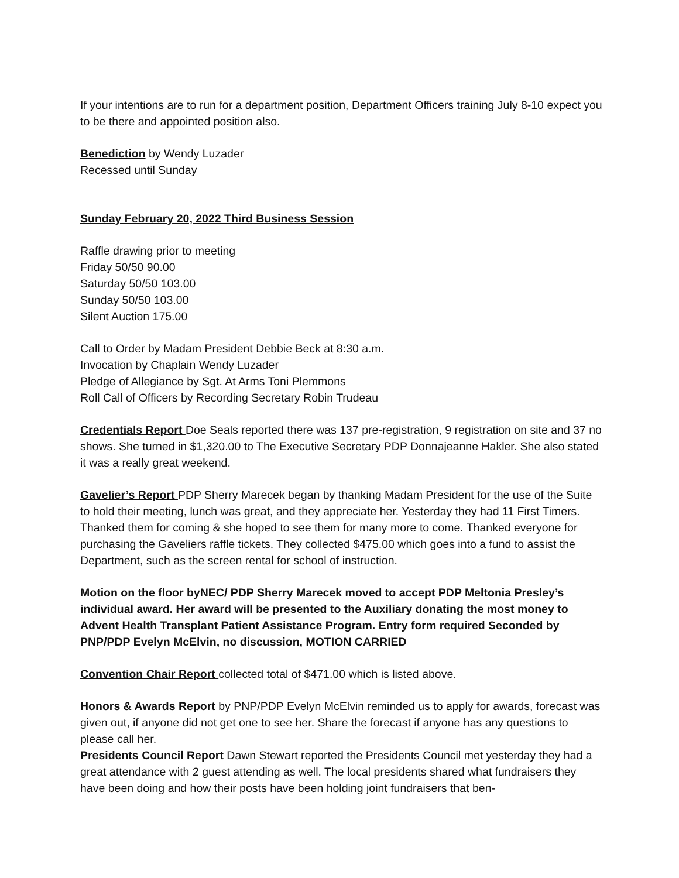If your intentions are to run for a department position, Department Officers training July 8-10 expect you to be there and appointed position also.
Benediction by Wendy Luzader
Recessed until Sunday
Sunday February 20, 2022 Third Business Session
Raffle drawing prior to meeting
Friday 50/50 90.00
Saturday 50/50 103.00
Sunday 50/50 103.00
Silent Auction 175.00
Call to Order by Madam President Debbie Beck at 8:30 a.m.
Invocation by Chaplain Wendy Luzader
Pledge of Allegiance by Sgt. At Arms Toni Plemmons
Roll Call of Officers by Recording Secretary Robin Trudeau
Credentials Report Doe Seals reported there was 137 pre-registration, 9 registration on site and 37 no shows. She turned in $1,320.00 to The Executive Secretary PDP Donnajeanne Hakler. She also stated it was a really great weekend.
Gavelier’s Report PDP Sherry Marecek began by thanking Madam President for the use of the Suite to hold their meeting, lunch was great, and they appreciate her. Yesterday they had 11 First Timers. Thanked them for coming & she hoped to see them for many more to come. Thanked everyone for purchasing the Gaveliers raffle tickets. They collected $475.00 which goes into a fund to assist the Department, such as the screen rental for school of instruction.
Motion on the floor byNEC/ PDP Sherry Marecek moved to accept PDP Meltonia Presley’s individual award. Her award will be presented to the Auxiliary donating the most money to Advent Health Transplant Patient Assistance Program. Entry form required Seconded by PNP/PDP Evelyn McElvin, no discussion, MOTION CARRIED
Convention Chair Report collected total of $471.00 which is listed above.
Honors & Awards Report by PNP/PDP Evelyn McElvin reminded us to apply for awards, forecast was given out, if anyone did not get one to see her. Share the forecast if anyone has any questions to please call her.
Presidents Council Report Dawn Stewart reported the Presidents Council met yesterday they had a great attendance with 2 guest attending as well. The local presidents shared what fundraisers they have been doing and how their posts have been holding joint fundraisers that ben-